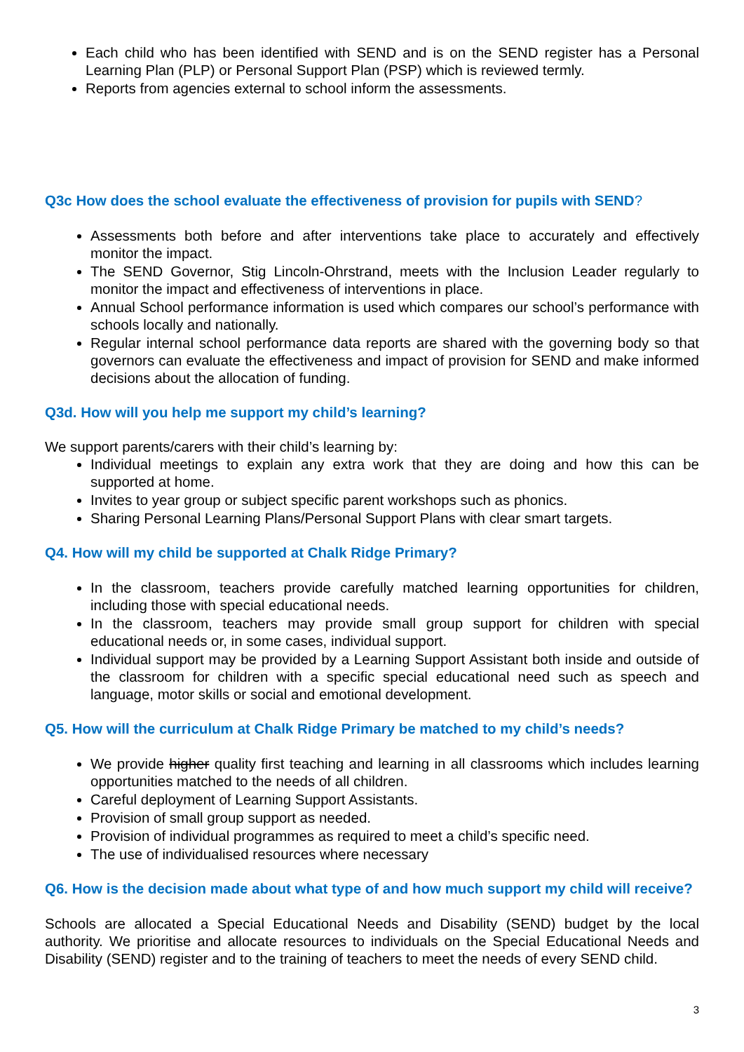Each child who has been identified with SEND and is on the SEND register has a Personal Learning Plan (PLP) or Personal Support Plan (PSP) which is reviewed termly.
Reports from agencies external to school inform the assessments.
Q3c How does the school evaluate the effectiveness of provision for pupils with SEND?
Assessments both before and after interventions take place to accurately and effectively monitor the impact.
The SEND Governor, Stig Lincoln-Ohrstrand, meets with the Inclusion Leader regularly to monitor the impact and effectiveness of interventions in place.
Annual School performance information is used which compares our school’s performance with schools locally and nationally.
Regular internal school performance data reports are shared with the governing body so that governors can evaluate the effectiveness and impact of provision for SEND and make informed decisions about the allocation of funding.
Q3d. How will you help me support my child’s learning?
We support parents/carers with their child’s learning by:
Individual meetings to explain any extra work that they are doing and how this can be supported at home.
Invites to year group or subject specific parent workshops such as phonics.
Sharing Personal Learning Plans/Personal Support Plans with clear smart targets.
Q4. How will my child be supported at Chalk Ridge Primary?
In the classroom, teachers provide carefully matched learning opportunities for children, including those with special educational needs.
In the classroom, teachers may provide small group support for children with special educational needs or, in some cases, individual support.
Individual support may be provided by a Learning Support Assistant both inside and outside of the classroom for children with a specific special educational need such as speech and language, motor skills or social and emotional development.
Q5. How will the curriculum at Chalk Ridge Primary be matched to my child’s needs?
We provide higher quality first teaching and learning in all classrooms which includes learning opportunities matched to the needs of all children.
Careful deployment of Learning Support Assistants.
Provision of small group support as needed.
Provision of individual programmes as required to meet a child’s specific need.
The use of individualised resources where necessary
Q6. How is the decision made about what type of and how much support my child will receive?
Schools are allocated a Special Educational Needs and Disability (SEND) budget by the local authority. We prioritise and allocate resources to individuals on the Special Educational Needs and Disability (SEND) register and to the training of teachers to meet the needs of every SEND child.
3